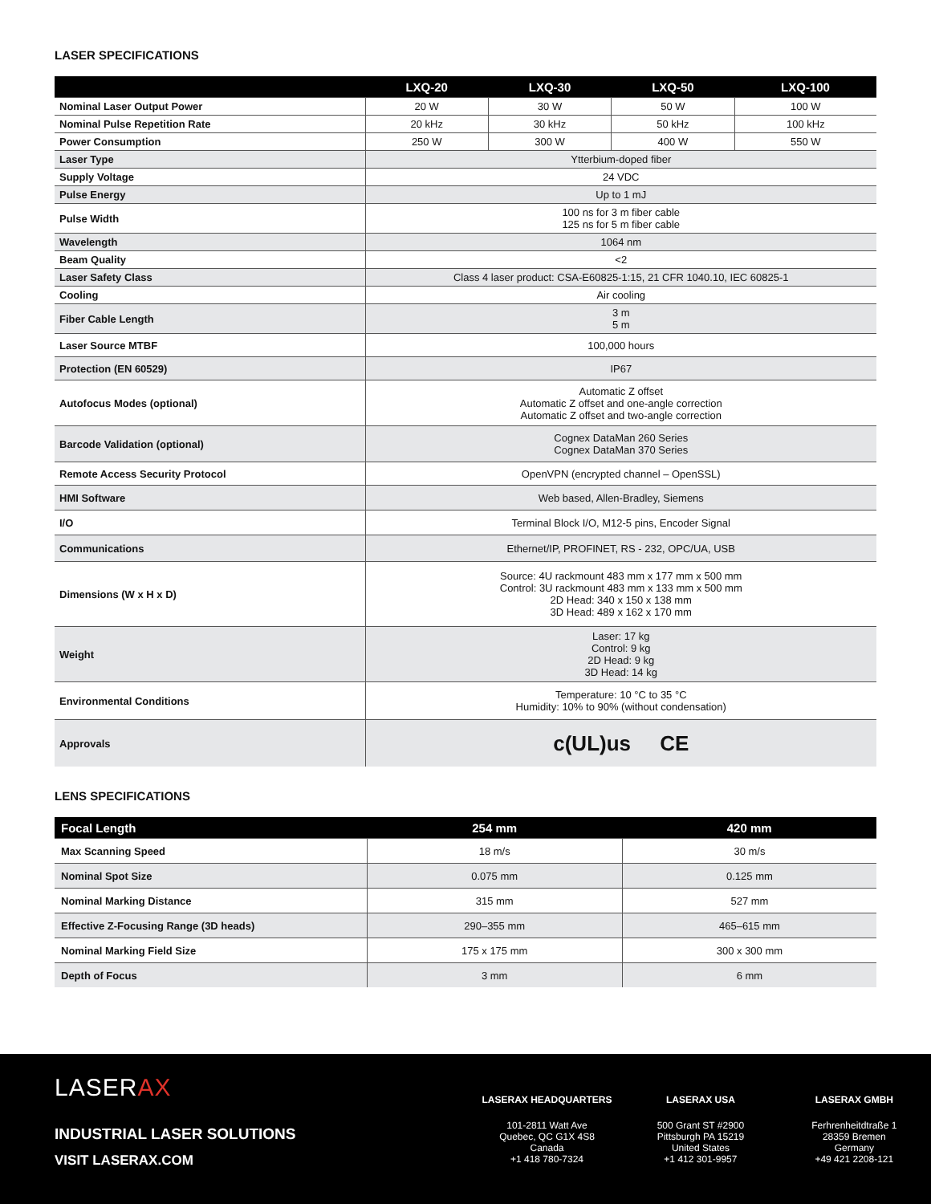LASER SPECIFICATIONS
| | LXQ-20 | LXQ-30 | LXQ-50 | LXQ-100 |
| --- | --- | --- | --- | --- |
| Nominal Laser Output Power | 20 W | 30 W | 50 W | 100 W |
| Nominal Pulse Repetition Rate | 20 kHz | 30 kHz | 50 kHz | 100 kHz |
| Power Consumption | 250 W | 300 W | 400 W | 550 W |
| Laser Type | Ytterbium-doped fiber | | | |
| Supply Voltage | 24 VDC | | | |
| Pulse Energy | Up to 1 mJ | | | |
| Pulse Width | 100 ns for 3 m fiber cable 125 ns for 5 m fiber cable | | | |
| Wavelength | 1064 nm | | | |
| Beam Quality | <2 | | | |
| Laser Safety Class | Class 4 laser product: CSA-E60825-1:15, 21 CFR 1040.10, IEC 60825-1 | | | |
| Cooling | Air cooling | | | |
| Fiber Cable Length | 3 m 5 m | | | |
| Laser Source MTBF | 100,000 hours | | | |
| Protection (EN 60529) | IP67 | | | |
| Autofocus Modes (optional) | Automatic Z offset Automatic Z offset and one-angle correction Automatic Z offset and two-angle correction | | | |
| Barcode Validation (optional) | Cognex DataMan 260 Series Cognex DataMan 370 Series | | | |
| Remote Access Security Protocol | OpenVPN (encrypted channel – OpenSSL) | | | |
| HMI Software | Web based, Allen-Bradley, Siemens | | | |
| I/O | Terminal Block I/O, M12-5 pins, Encoder Signal | | | |
| Communications | Ethernet/IP, PROFINET, RS - 232, OPC/UA, USB | | | |
| Dimensions (W x H x D) | Source: 4U rackmount 483 mm x 177 mm x 500 mm Control: 3U rackmount 483 mm x 133 mm x 500 mm 2D Head: 340 x 150 x 138 mm 3D Head: 489 x 162 x 170 mm | | | |
| Weight | Laser: 17 kg Control: 9 kg 2D Head: 9 kg 3D Head: 14 kg | | | |
| Environmental Conditions | Temperature: 10 °C to 35 °C Humidity: 10% to 90% (without condensation) | | | |
| Approvals | c(UL)us CE | | | |
LENS SPECIFICATIONS
| Focal Length | 254 mm | 420 mm |
| --- | --- | --- |
| Max Scanning Speed | 18 m/s | 30 m/s |
| Nominal Spot Size | 0.075 mm | 0.125 mm |
| Nominal Marking Distance | 315 mm | 527 mm |
| Effective Z-Focusing Range (3D heads) | 290–355 mm | 465–615 mm |
| Nominal Marking Field Size | 175 x 175 mm | 300 x 300 mm |
| Depth of Focus | 3 mm | 6 mm |
LASERAX
INDUSTRIAL LASER SOLUTIONS
VISIT LASERAX.COM
LASERAX HEADQUARTERS
101-2811 Watt Ave
Quebec, QC G1X 4S8
Canada
+1 418 780-7324
LASERAX USA
500 Grant ST #2900
Pittsburgh PA 15219
United States
+1 412 301-9957
LASERAX GMBH
Ferhrenheitdtraße 1
28359 Bremen
Germany
+49 421 2208-121